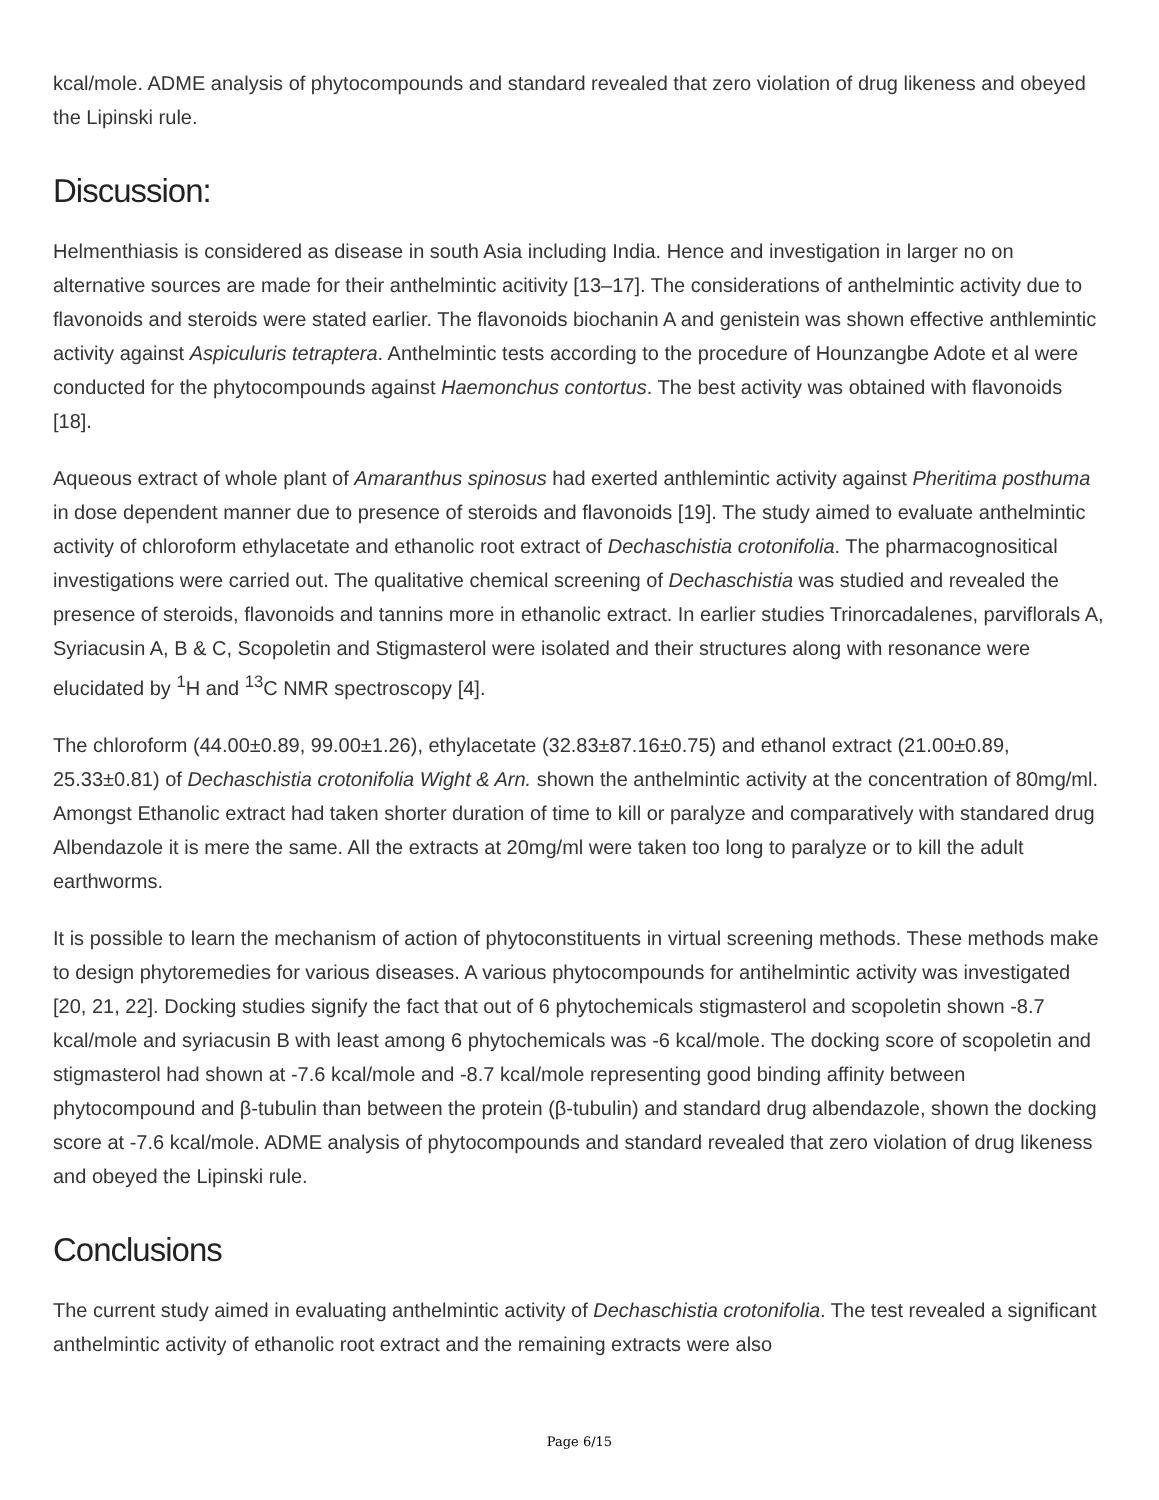kcal/mole. ADME analysis of phytocompounds and standard revealed that zero violation of drug likeness and obeyed the Lipinski rule.
Discussion:
Helmenthiasis is considered as disease in south Asia including India. Hence and investigation in larger no on alternative sources are made for their anthelmintic acitivity [13–17]. The considerations of anthelmintic activity due to flavonoids and steroids were stated earlier. The flavonoids biochanin A and genistein was shown effective anthlemintic activity against Aspiculuris tetraptera. Anthelmintic tests according to the procedure of Hounzangbe Adote et al were conducted for the phytocompounds against Haemonchus contortus. The best activity was obtained with flavonoids [18].
Aqueous extract of whole plant of Amaranthus spinosus had exerted anthlemintic activity against Pheritima posthuma in dose dependent manner due to presence of steroids and flavonoids [19]. The study aimed to evaluate anthelmintic activity of chloroform ethylacetate and ethanolic root extract of Dechaschistia crotonifolia. The pharmacognositical investigations were carried out. The qualitative chemical screening of Dechaschistia was studied and revealed the presence of steroids, flavonoids and tannins more in ethanolic extract. In earlier studies Trinorcadalenes, parviflorals A, Syriacusin A, B & C, Scopoletin and Stigmasterol were isolated and their structures along with resonance were elucidated by <sup>1</sup>H and <sup>13</sup>C NMR spectroscopy [4].
The chloroform (44.00±0.89, 99.00±1.26), ethylacetate (32.83±87.16±0.75) and ethanol extract (21.00±0.89, 25.33±0.81) of Dechaschistia crotonifolia Wight & Arn. shown the anthelmintic activity at the concentration of 80mg/ml. Amongst Ethanolic extract had taken shorter duration of time to kill or paralyze and comparatively with standared drug Albendazole it is mere the same. All the extracts at 20mg/ml were taken too long to paralyze or to kill the adult earthworms.
It is possible to learn the mechanism of action of phytoconstituents in virtual screening methods. These methods make to design phytoremedies for various diseases. A various phytocompounds for antihelmintic activity was investigated [20, 21, 22]. Docking studies signify the fact that out of 6 phytochemicals stigmasterol and scopoletin shown -8.7 kcal/mole and syriacusin B with least among 6 phytochemicals was -6 kcal/mole. The docking score of scopoletin and stigmasterol had shown at -7.6 kcal/mole and -8.7 kcal/mole representing good binding affinity between phytocompound and β-tubulin than between the protein (β-tubulin) and standard drug albendazole, shown the docking score at -7.6 kcal/mole. ADME analysis of phytocompounds and standard revealed that zero violation of drug likeness and obeyed the Lipinski rule.
Conclusions
The current study aimed in evaluating anthelmintic activity of Dechaschistia crotonifolia. The test revealed a significant anthelmintic activity of ethanolic root extract and the remaining extracts were also
Page 6/15